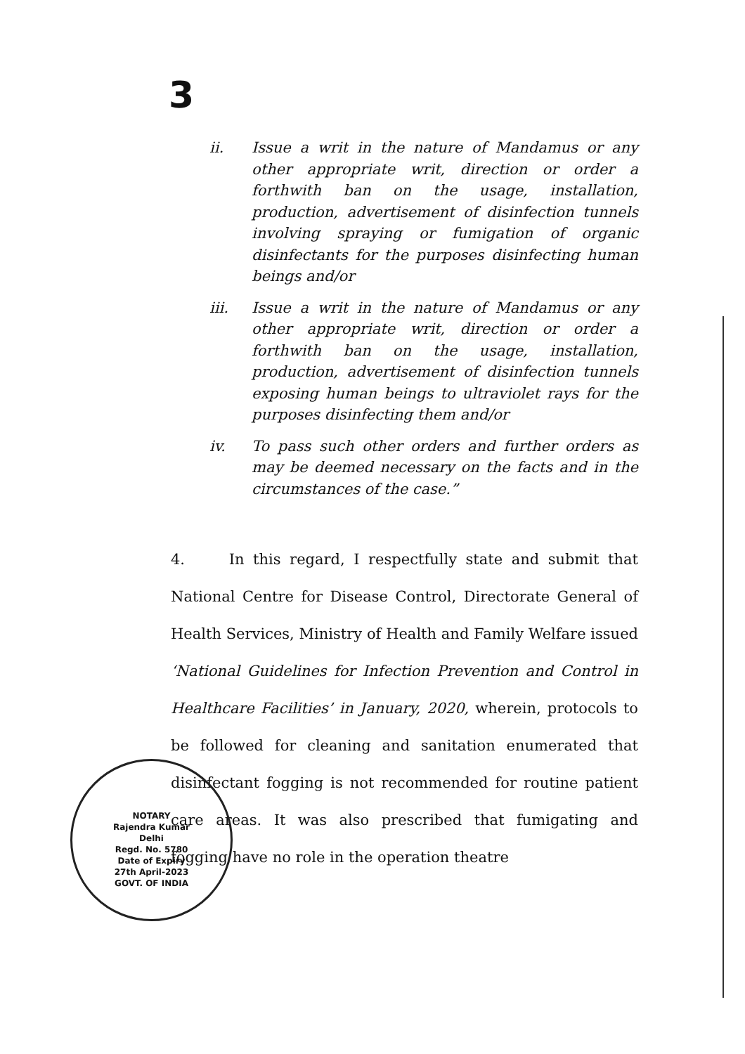3
ii. Issue a writ in the nature of Mandamus or any other appropriate writ, direction or order a forthwith ban on the usage, installation, production, advertisement of disinfection tunnels involving spraying or fumigation of organic disinfectants for the purposes disinfecting human beings and/or
iii. Issue a writ in the nature of Mandamus or any other appropriate writ, direction or order a forthwith ban on the usage, installation, production, advertisement of disinfection tunnels exposing human beings to ultraviolet rays for the purposes disinfecting them and/or
iv. To pass such other orders and further orders as may be deemed necessary on the facts and in the circumstances of the case.”
4. In this regard, I respectfully state and submit that National Centre for Disease Control, Directorate General of Health Services, Ministry of Health and Family Welfare issued ‘National Guidelines for Infection Prevention and Control in Healthcare Facilities’ in January, 2020, wherein, protocols to be followed for cleaning and sanitation enumerated that disinfectant fogging is not recommended for routine patient care areas. It was also prescribed that fumigating and fogging have no role in the operation theatre
NOTARY
Rajendra Kumar
Delhi
Regd. No. 5780
Date of Expiry
27th April-2023
GOVT. OF INDIA